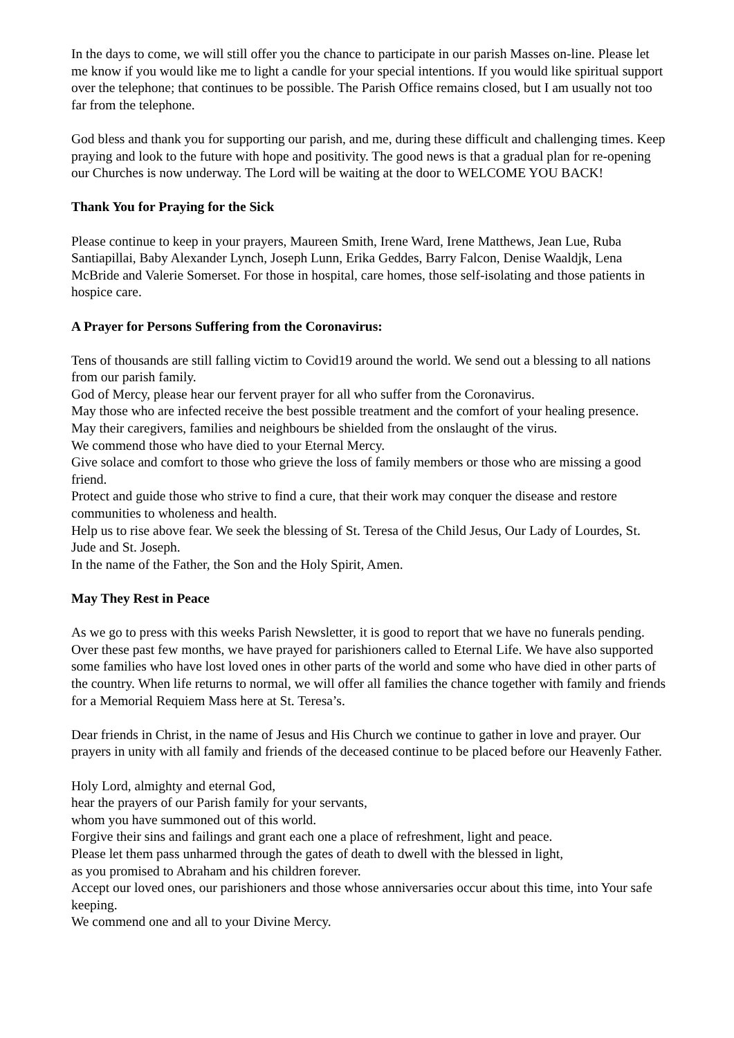In the days to come, we will still offer you the chance to participate in our parish Masses on-line. Please let me know if you would like me to light a candle for your special intentions. If you would like spiritual support over the telephone; that continues to be possible. The Parish Office remains closed, but I am usually not too far from the telephone.
God bless and thank you for supporting our parish, and me, during these difficult and challenging times. Keep praying and look to the future with hope and positivity. The good news is that a gradual plan for re-opening our Churches is now underway. The Lord will be waiting at the door to WELCOME YOU BACK!
Thank You for Praying for the Sick
Please continue to keep in your prayers, Maureen Smith, Irene Ward, Irene Matthews, Jean Lue, Ruba Santiapillai, Baby Alexander Lynch, Joseph Lunn, Erika Geddes, Barry Falcon, Denise Waaldjk, Lena McBride and Valerie Somerset. For those in hospital, care homes, those self-isolating and those patients in hospice care.
A Prayer for Persons Suffering from the Coronavirus:
Tens of thousands are still falling victim to Covid19 around the world. We send out a blessing to all nations from our parish family.
God of Mercy, please hear our fervent prayer for all who suffer from the Coronavirus.
May those who are infected receive the best possible treatment and the comfort of your healing presence.
May their caregivers, families and neighbours be shielded from the onslaught of the virus.
We commend those who have died to your Eternal Mercy.
Give solace and comfort to those who grieve the loss of family members or those who are missing a good friend.
Protect and guide those who strive to find a cure, that their work may conquer the disease and restore communities to wholeness and health.
Help us to rise above fear. We seek the blessing of St. Teresa of the Child Jesus, Our Lady of Lourdes, St. Jude and St. Joseph.
In the name of the Father, the Son and the Holy Spirit, Amen.
May They Rest in Peace
As we go to press with this weeks Parish Newsletter, it is good to report that we have no funerals pending. Over these past few months, we have prayed for parishioners called to Eternal Life. We have also supported some families who have lost loved ones in other parts of the world and some who have died in other parts of the country. When life returns to normal, we will offer all families the chance together with family and friends for a Memorial Requiem Mass here at St. Teresa’s.
Dear friends in Christ, in the name of Jesus and His Church we continue to gather in love and prayer. Our prayers in unity with all family and friends of the deceased continue to be placed before our Heavenly Father.
Holy Lord, almighty and eternal God,
hear the prayers of our Parish family for your servants,
whom you have summoned out of this world.
Forgive their sins and failings and grant each one a place of refreshment, light and peace.
Please let them pass unharmed through the gates of death to dwell with the blessed in light,
as you promised to Abraham and his children forever.
Accept our loved ones, our parishioners and those whose anniversaries occur about this time, into Your safe keeping.
We commend one and all to your Divine Mercy.